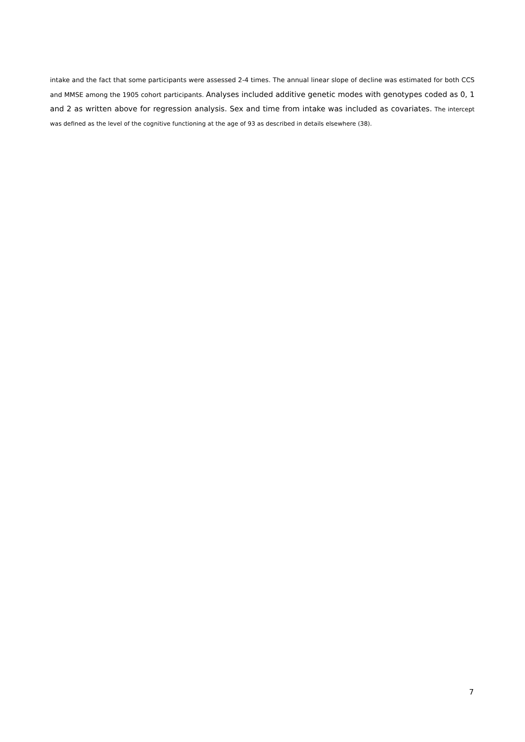intake and the fact that some participants were assessed 2-4 times. The annual linear slope of decline was estimated for both CCS and MMSE among the 1905 cohort participants. Analyses included additive genetic modes with genotypes coded as 0, 1 and 2 as written above for regression analysis. Sex and time from intake was included as covariates. The intercept was defined as the level of the cognitive functioning at the age of 93 as described in details elsewhere (38).
7